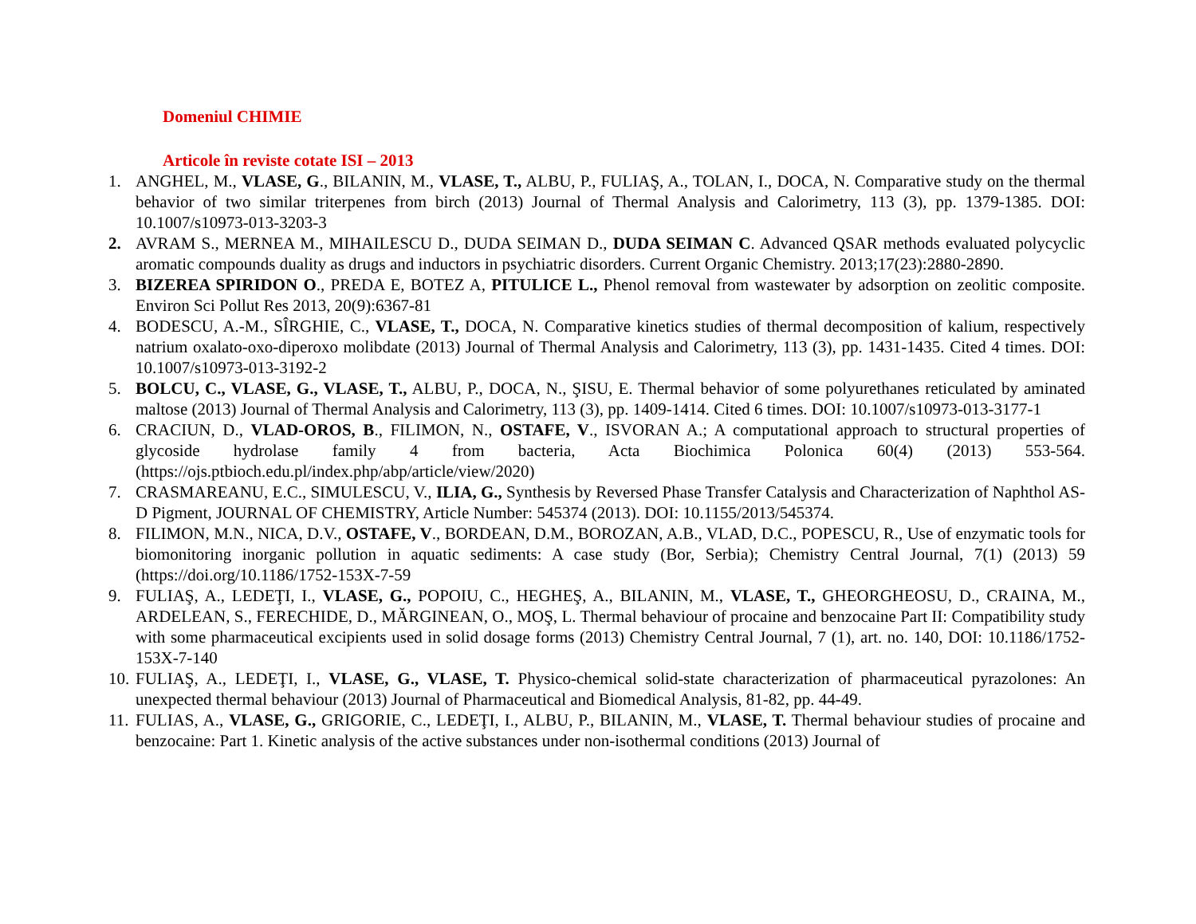Domeniul CHIMIE
Articole în reviste cotate ISI – 2013
1. ANGHEL, M., VLASE, G., BILANIN, M., VLASE, T., ALBU, P., FULIAŞ, A., TOLAN, I., DOCA, N. Comparative study on the thermal behavior of two similar triterpenes from birch (2013) Journal of Thermal Analysis and Calorimetry, 113 (3), pp. 1379-1385. DOI: 10.1007/s10973-013-3203-3
2. AVRAM S., MERNEA M., MIHAILESCU D., DUDA SEIMAN D., DUDA SEIMAN C. Advanced QSAR methods evaluated polycyclic aromatic compounds duality as drugs and inductors in psychiatric disorders. Current Organic Chemistry. 2013;17(23):2880-2890.
3. BIZEREA SPIRIDON O., PREDA E, BOTEZ A, PITULICE L., Phenol removal from wastewater by adsorption on zeolitic composite. Environ Sci Pollut Res 2013, 20(9):6367-81
4. BODESCU, A.-M., SÎRGHIE, C., VLASE, T., DOCA, N. Comparative kinetics studies of thermal decomposition of kalium, respectively natrium oxalato-oxo-diperoxo molibdate (2013) Journal of Thermal Analysis and Calorimetry, 113 (3), pp. 1431-1435. Cited 4 times. DOI: 10.1007/s10973-013-3192-2
5. BOLCU, C., VLASE, G., VLASE, T., ALBU, P., DOCA, N., ŞISU, E. Thermal behavior of some polyurethanes reticulated by aminated maltose (2013) Journal of Thermal Analysis and Calorimetry, 113 (3), pp. 1409-1414. Cited 6 times. DOI: 10.1007/s10973-013-3177-1
6. CRACIUN, D., VLAD-OROS, B., FILIMON, N., OSTAFE, V., ISVORAN A.; A computational approach to structural properties of glycoside hydrolase family 4 from bacteria, Acta Biochimica Polonica 60(4) (2013) 553-564. (https://ojs.ptbioch.edu.pl/index.php/abp/article/view/2020)
7. CRASMAREANU, E.C., SIMULESCU, V., ILIA, G., Synthesis by Reversed Phase Transfer Catalysis and Characterization of Naphthol AS-D Pigment, JOURNAL OF CHEMISTRY, Article Number: 545374 (2013). DOI: 10.1155/2013/545374.
8. FILIMON, M.N., NICA, D.V., OSTAFE, V., BORDEAN, D.M., BOROZAN, A.B., VLAD, D.C., POPESCU, R., Use of enzymatic tools for biomonitoring inorganic pollution in aquatic sediments: A case study (Bor, Serbia); Chemistry Central Journal, 7(1) (2013) 59 (https://doi.org/10.1186/1752-153X-7-59
9. FULIAŞ, A., LEDEŢI, I., VLASE, G., POPOIU, C., HEGHEŞ, A., BILANIN, M., VLASE, T., GHEORGHEOSU, D., CRAINA, M., ARDELEAN, S., FERECHIDE, D., MĂRGINEAN, O., MOŞ, L. Thermal behaviour of procaine and benzocaine Part II: Compatibility study with some pharmaceutical excipients used in solid dosage forms (2013) Chemistry Central Journal, 7 (1), art. no. 140, DOI: 10.1186/1752-153X-7-140
10.
FULIAŞ, A., LEDEŢI, I., VLASE, G., VLASE, T. Physico-chemical solid-state characterization of pharmaceutical pyrazolones: An unexpected thermal behaviour (2013) Journal of Pharmaceutical and Biomedical Analysis, 81-82, pp. 44-49.
11.
FULIAS, A., VLASE, G., GRIGORIE, C., LEDEŢI, I., ALBU, P., BILANIN, M., VLASE, T. Thermal behaviour studies of procaine and benzocaine: Part 1. Kinetic analysis of the active substances under non-isothermal conditions (2013) Journal of